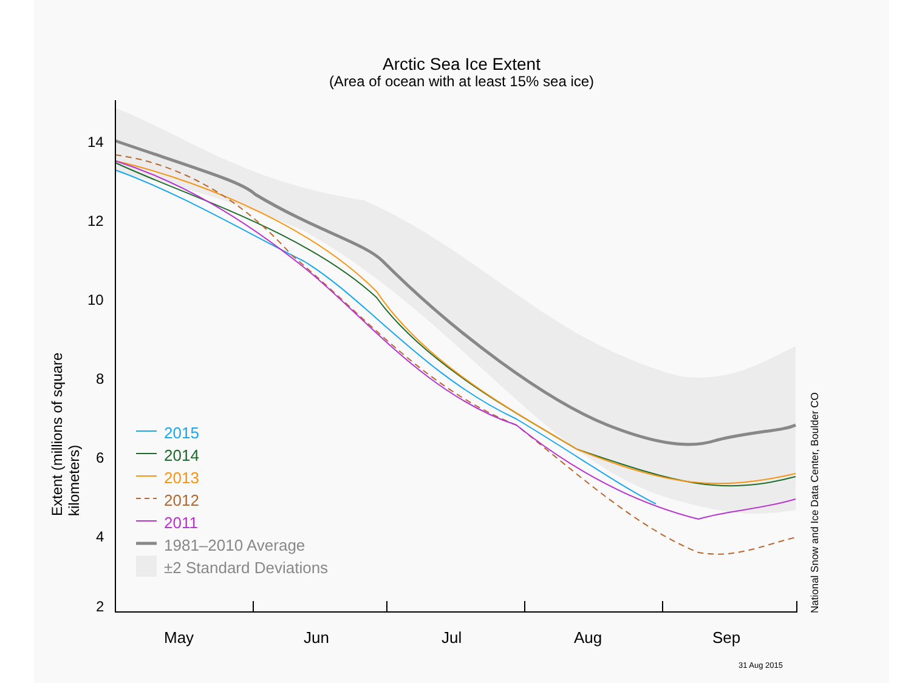Arctic Sea Ice Extent
(Area of ocean with at least 15% sea ice)
14
12
10
8
6
4
2
Extent (millions of square kilometers)
2015
2014
2013
2012
2011
1981–2010 Average
±2 Standard Deviations
May Jun Jul Aug Sep
31 Aug 2015
National Snow and Ice Data Center, Boulder CO